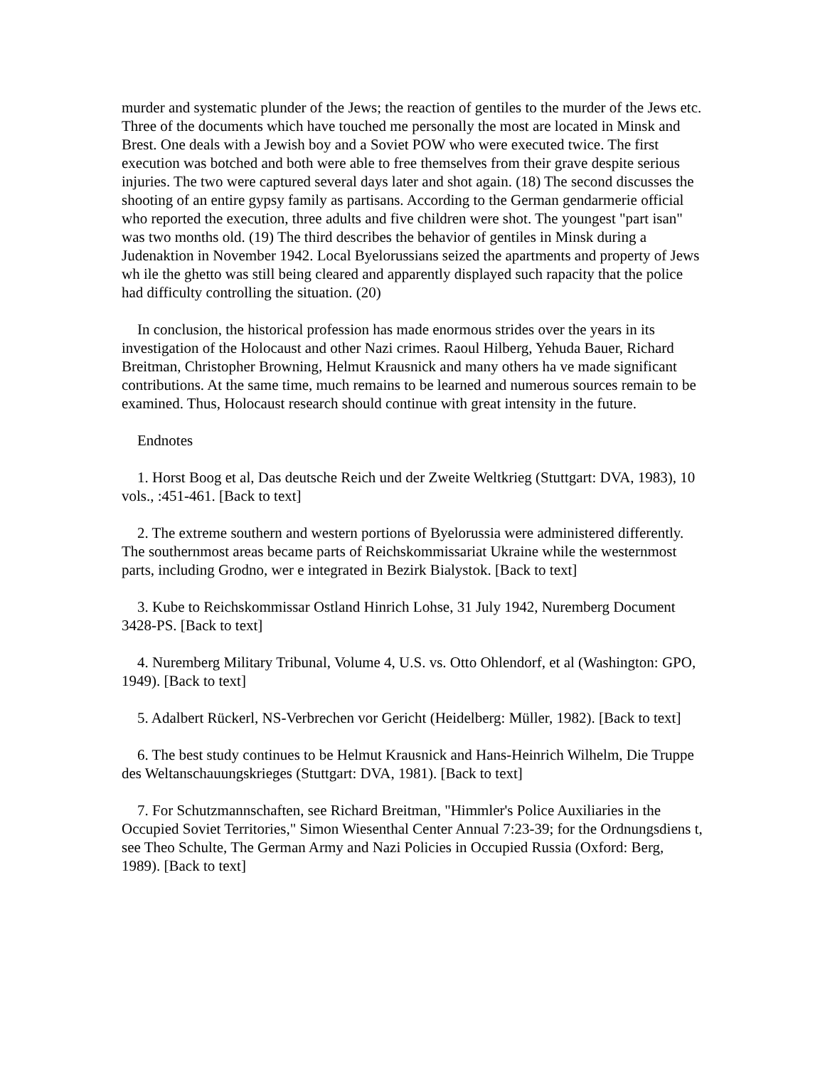murder and systematic plunder of the Jews; the reaction of gentiles to the murder of the Jews etc. Three of the documents which have touched me personally the most are located in Minsk and Brest. One deals with a Jewish boy and a Soviet POW who were executed twice. The first execution was botched and both were able to free themselves from their grave despite serious injuries. The two were captured several days later and shot again. (18) The second discusses the shooting of an entire gypsy family as partisans. According to the German gendarmerie official who reported the execution, three adults and five children were shot. The youngest "part isan" was two months old. (19) The third describes the behavior of gentiles in Minsk during a Judenaktion in November 1942. Local Byelorussians seized the apartments and property of Jews wh ile the ghetto was still being cleared and apparently displayed such rapacity that the police had difficulty controlling the situation. (20)
In conclusion, the historical profession has made enormous strides over the years in its investigation of the Holocaust and other Nazi crimes. Raoul Hilberg, Yehuda Bauer, Richard Breitman, Christopher Browning, Helmut Krausnick and many others ha ve made significant contributions. At the same time, much remains to be learned and numerous sources remain to be examined. Thus, Holocaust research should continue with great intensity in the future.
Endnotes
1. Horst Boog et al, Das deutsche Reich und der Zweite Weltkrieg (Stuttgart: DVA, 1983), 10 vols., :451-461. [Back to text]
2. The extreme southern and western portions of Byelorussia were administered differently. The southernmost areas became parts of Reichskommissariat Ukraine while the westernmost parts, including Grodno, wer e integrated in Bezirk Bialystok. [Back to text]
3. Kube to Reichskommissar Ostland Hinrich Lohse, 31 July 1942, Nuremberg Document 3428-PS. [Back to text]
4. Nuremberg Military Tribunal, Volume 4, U.S. vs. Otto Ohlendorf, et al (Washington: GPO, 1949). [Back to text]
5. Adalbert Rückerl, NS-Verbrechen vor Gericht (Heidelberg: Müller, 1982). [Back to text]
6. The best study continues to be Helmut Krausnick and Hans-Heinrich Wilhelm, Die Truppe des Weltanschauungskrieges (Stuttgart: DVA, 1981). [Back to text]
7. For Schutzmannschaften, see Richard Breitman, "Himmler's Police Auxiliaries in the Occupied Soviet Territories," Simon Wiesenthal Center Annual 7:23-39; for the Ordnungsdiens t, see Theo Schulte, The German Army and Nazi Policies in Occupied Russia (Oxford: Berg, 1989). [Back to text]